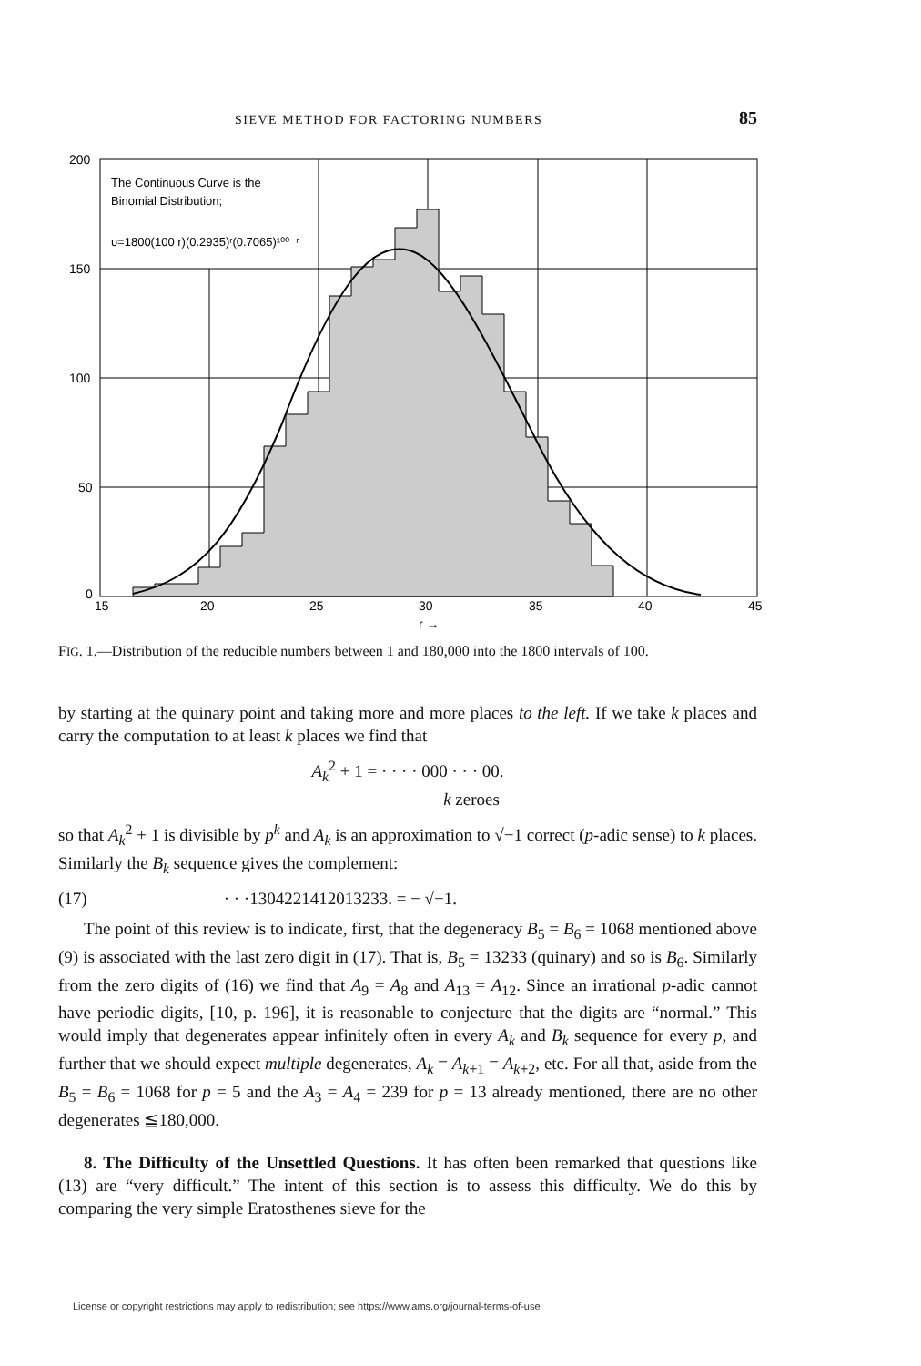SIEVE METHOD FOR FACTORING NUMBERS 85
200
150
100
50
0
15
20
25
30
35
40
45
r →
The Continuous Curve is the
Binomial Distribution;
υ=1800(100 r)(0.2935)ʳ(0.7065)¹⁰⁰⁻ʳ
FIG. 1.—Distribution of the reducible numbers between 1 and 180,000 into the 1800 intervals of 100.
by starting at the quinary point and taking more and more places to the left. If we take k places and carry the computation to at least k places we find that
A<sub>k</sub><sup>2</sup> + 1 = · · · · 000 · · · 00.
k zeroes
so that A<sub>k</sub><sup>2</sup> + 1 is divisible by p<sup>k</sup> and A<sub>k</sub> is an approximation to √−1 correct (p-adic sense) to k places. Similarly the B<sub>k</sub> sequence gives the complement:
(17) · · ·1304221412013233. = − √−1.
The point of this review is to indicate, first, that the degeneracy B<sub>5</sub> = B<sub>6</sub> = 1068 mentioned above (9) is associated with the last zero digit in (17). That is, B<sub>5</sub> = 13233 (quinary) and so is B<sub>6</sub>. Similarly from the zero digits of (16) we find that A<sub>9</sub> = A<sub>8</sub> and A<sub>13</sub> = A<sub>12</sub>. Since an irrational p-adic cannot have periodic digits, [10, p. 196], it is reasonable to conjecture that the digits are “normal.” This would imply that degenerates appear infinitely often in every A<sub>k</sub> and B<sub>k</sub> sequence for every p, and further that we should expect multiple degenerates, A<sub>k</sub> = A<sub>k+1</sub> = A<sub>k+2</sub>, etc. For all that, aside from the B<sub>5</sub> = B<sub>6</sub> = 1068 for p = 5 and the A<sub>3</sub> = A<sub>4</sub> = 239 for p = 13 already mentioned, there are no other degenerates ≦180,000.
8. The Difficulty of the Unsettled Questions. It has often been remarked that questions like (13) are “very difficult.” The intent of this section is to assess this difficulty. We do this by comparing the very simple Eratosthenes sieve for the
License or copyright restrictions may apply to redistribution; see https://www.ams.org/journal-terms-of-use